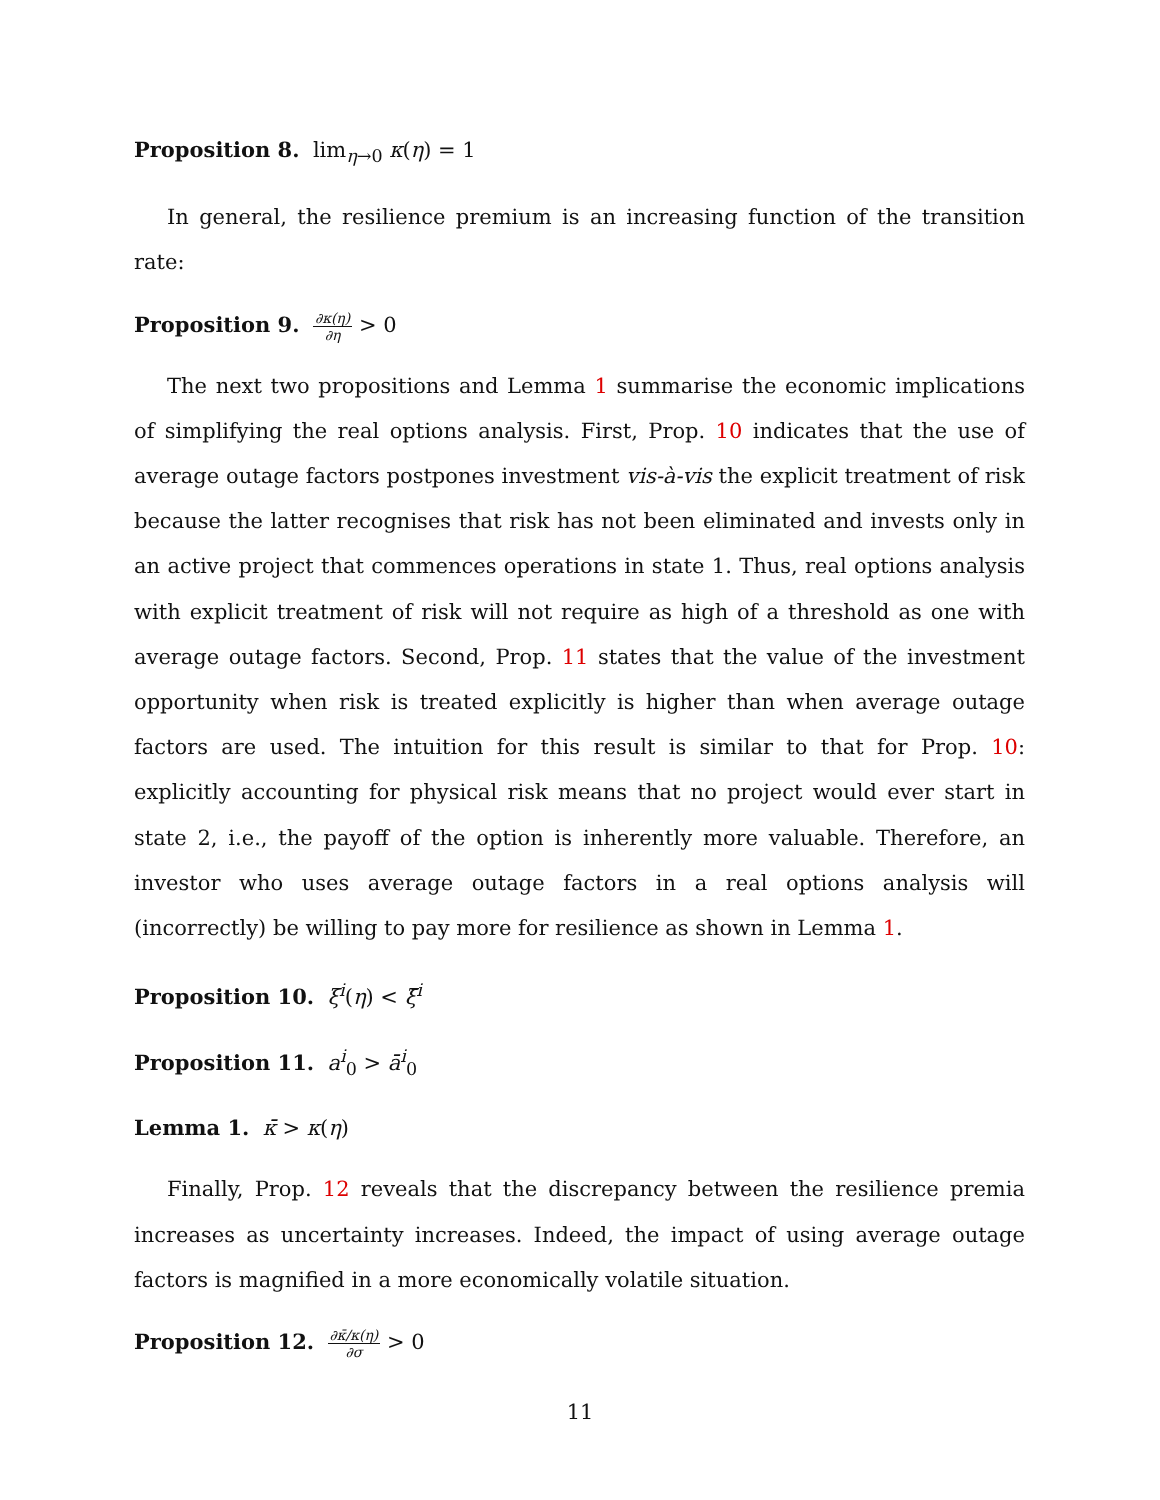Proposition 8. lim<sub>η→0</sub> κ(η) = 1
In general, the resilience premium is an increasing function of the transition rate:
Proposition 9. ∂κ(η) ∂η > 0
The next two propositions and Lemma 1 summarise the economic implications of simplifying the real options analysis. First, Prop. 10 indicates that the use of average outage factors postpones investment vis-à-vis the explicit treatment of risk because the latter recognises that risk has not been eliminated and invests only in an active project that commences operations in state 1. Thus, real options analysis with explicit treatment of risk will not require as high of a threshold as one with average outage factors. Second, Prop. 11 states that the value of the investment opportunity when risk is treated explicitly is higher than when average outage factors are used. The intuition for this result is similar to that for Prop. 10: explicitly accounting for physical risk means that no project would ever start in state 2, i.e., the payoff of the option is inherently more valuable. Therefore, an investor who uses average outage factors in a real options analysis will (incorrectly) be willing to pay more for resilience as shown in Lemma 1.
Proposition 10. ξ<sup>i</sup>(η) < ξ̄<sup>i</sup>
Proposition 11. a<sup>i</sup><sub>0</sub> > ā<sup>i</sup><sub>0</sub>
Lemma 1. κ̄ > κ(η)
Finally, Prop. 12 reveals that the discrepancy between the resilience premia increases as uncertainty increases. Indeed, the impact of using average outage factors is magnified in a more economically volatile situation.
Proposition 12. ∂κ̄/κ(η) ∂σ > 0
11